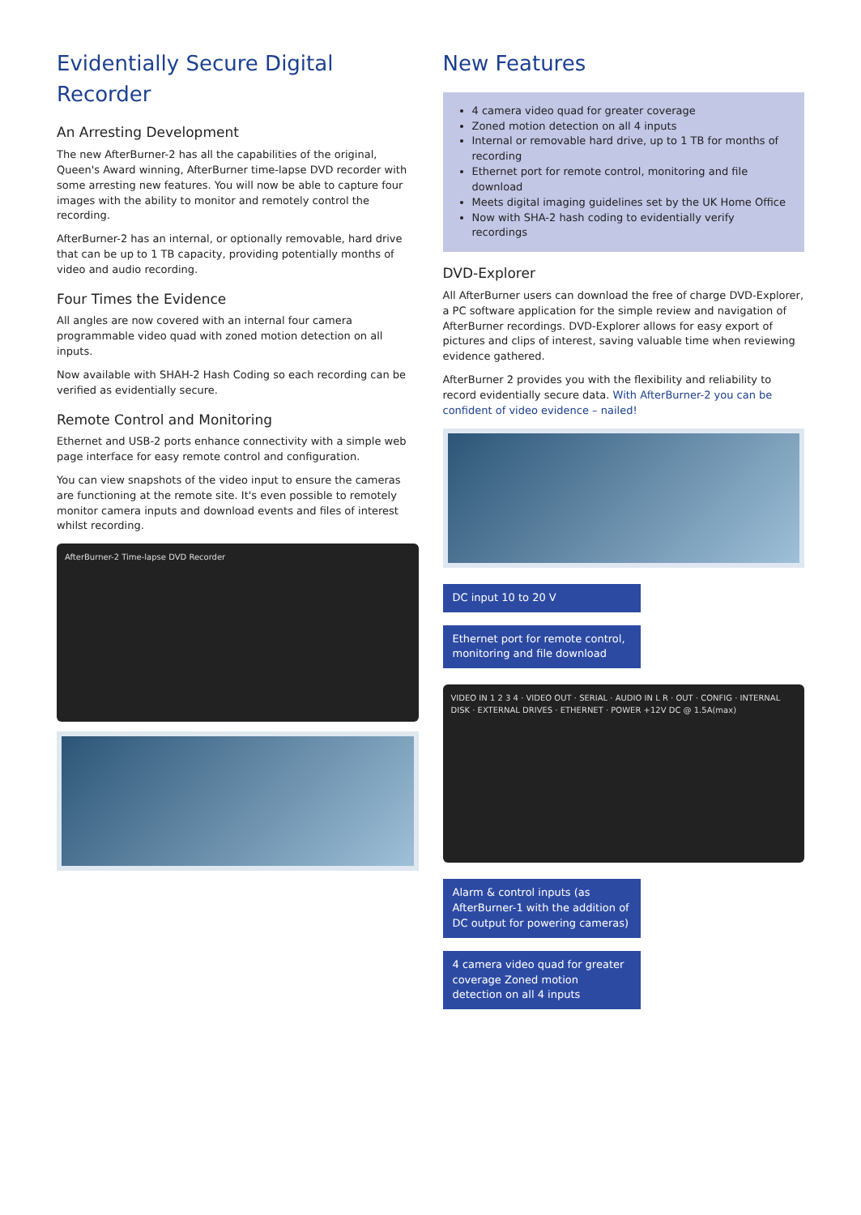Evidentially Secure Digital Recorder
An Arresting Development
The new AfterBurner-2 has all the capabilities of the original, Queen's Award winning, AfterBurner time-lapse DVD recorder with some arresting new features. You will now be able to capture four images with the ability to monitor and remotely control the recording.
AfterBurner-2 has an internal, or optionally removable, hard drive that can be up to 1 TB capacity, providing potentially months of video and audio recording.
Four Times the Evidence
All angles are now covered with an internal four camera programmable video quad with zoned motion detection on all inputs.
Now available with SHAH-2 Hash Coding so each recording can be verified as evidentially secure.
Remote Control and Monitoring
Ethernet and USB-2 ports enhance connectivity with a simple web page interface for easy remote control and configuration.
You can view snapshots of the video input to ensure the cameras are functioning at the remote site. It's even possible to remotely monitor camera inputs and download events and files of interest whilst recording.
AfterBurner-2 Time-lapse DVD Recorder
New Features
4 camera video quad for greater coverage
Zoned motion detection on all 4 inputs
Internal or removable hard drive, up to 1 TB for months of recording
Ethernet port for remote control, monitoring and file download
Meets digital imaging guidelines set by the UK Home Office
Now with SHA-2 hash coding to evidentially verify recordings
DVD-Explorer
All AfterBurner users can download the free of charge DVD-Explorer, a PC software application for the simple review and navigation of AfterBurner recordings. DVD-Explorer allows for easy export of pictures and clips of interest, saving valuable time when reviewing evidence gathered.
AfterBurner 2 provides you with the flexibility and reliability to record evidentially secure data. With AfterBurner-2 you can be confident of video evidence – nailed!
DC input 10 to 20 V
Ethernet port for remote control, monitoring and file download
VIDEO IN 1 2 3 4 · VIDEO OUT · SERIAL · AUDIO IN L R · OUT · CONFIG · INTERNAL DISK · EXTERNAL DRIVES · ETHERNET · POWER +12V DC @ 1.5A(max)
Alarm & control inputs (as AfterBurner-1 with the addition of DC output for powering cameras)
4 camera video quad for greater coverage Zoned motion detection on all 4 inputs